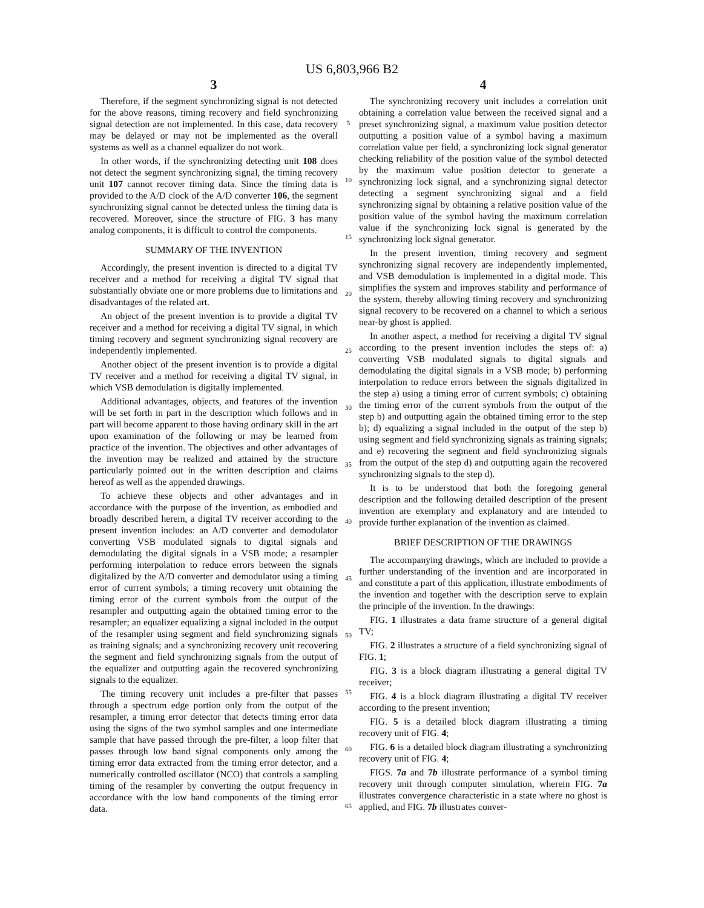US 6,803,966 B2
3
Therefore, if the segment synchronizing signal is not detected for the above reasons, timing recovery and field synchronizing signal detection are not implemented. In this case, data recovery may be delayed or may not be implemented as the overall systems as well as a channel equalizer do not work.
In other words, if the synchronizing detecting unit 108 does not detect the segment synchronizing signal, the timing recovery unit 107 cannot recover timing data. Since the timing data is provided to the A/D clock of the A/D converter 106, the segment synchronizing signal cannot be detected unless the timing data is recovered. Moreover, since the structure of FIG. 3 has many analog components, it is difficult to control the components.
SUMMARY OF THE INVENTION
Accordingly, the present invention is directed to a digital TV receiver and a method for receiving a digital TV signal that substantially obviate one or more problems due to limitations and disadvantages of the related art.
An object of the present invention is to provide a digital TV receiver and a method for receiving a digital TV signal, in which timing recovery and segment synchronizing signal recovery are independently implemented.
Another object of the present invention is to provide a digital TV receiver and a method for receiving a digital TV signal, in which VSB demodulation is digitally implemented.
Additional advantages, objects, and features of the invention will be set forth in part in the description which follows and in part will become apparent to those having ordinary skill in the art upon examination of the following or may be learned from practice of the invention. The objectives and other advantages of the invention may be realized and attained by the structure particularly pointed out in the written description and claims hereof as well as the appended drawings.
To achieve these objects and other advantages and in accordance with the purpose of the invention, as embodied and broadly described herein, a digital TV receiver according to the present invention includes: an A/D converter and demodulator converting VSB modulated signals to digital signals and demodulating the digital signals in a VSB mode; a resampler performing interpolation to reduce errors between the signals digitalized by the A/D converter and demodulator using a timing error of current symbols; a timing recovery unit obtaining the timing error of the current symbols from the output of the resampler and outputting again the obtained timing error to the resampler; an equalizer equalizing a signal included in the output of the resampler using segment and field synchronizing signals as training signals; and a synchronizing recovery unit recovering the segment and field synchronizing signals from the output of the equalizer and outputting again the recovered synchronizing signals to the equalizer.
The timing recovery unit includes a pre-filter that passes through a spectrum edge portion only from the output of the resampler, a timing error detector that detects timing error data using the signs of the two symbol samples and one intermediate sample that have passed through the pre-filter, a loop filter that passes through low band signal components only among the timing error data extracted from the timing error detector, and a numerically controlled oscillator (NCO) that controls a sampling timing of the resampler by converting the output frequency in accordance with the low band components of the timing error data.
5
10
15
20
25
30
35
40
45
50
55
60
65
4
The synchronizing recovery unit includes a correlation unit obtaining a correlation value between the received signal and a preset synchronizing signal, a maximum value position detector outputting a position value of a symbol having a maximum correlation value per field, a synchronizing lock signal generator checking reliability of the position value of the symbol detected by the maximum value position detector to generate a synchronizing lock signal, and a synchronizing signal detector detecting a segment synchronizing signal and a field synchronizing signal by obtaining a relative position value of the position value of the symbol having the maximum correlation value if the synchronizing lock signal is generated by the synchronizing lock signal generator.
In the present invention, timing recovery and segment synchronizing signal recovery are independently implemented, and VSB demodulation is implemented in a digital mode. This simplifies the system and improves stability and performance of the system, thereby allowing timing recovery and synchronizing signal recovery to be recovered on a channel to which a serious near-by ghost is applied.
In another aspect, a method for receiving a digital TV signal according to the present invention includes the steps of: a) converting VSB modulated signals to digital signals and demodulating the digital signals in a VSB mode; b) performing interpolation to reduce errors between the signals digitalized in the step a) using a timing error of current symbols; c) obtaining the timing error of the current symbols from the output of the step b) and outputting again the obtained timing error to the step b); d) equalizing a signal included in the output of the step b) using segment and field synchronizing signals as training signals; and e) recovering the segment and field synchronizing signals from the output of the step d) and outputting again the recovered synchronizing signals to the step d).
It is to be understood that both the foregoing general description and the following detailed description of the present invention are exemplary and explanatory and are intended to provide further explanation of the invention as claimed.
BRIEF DESCRIPTION OF THE DRAWINGS
The accompanying drawings, which are included to provide a further understanding of the invention and are incorporated in and constitute a part of this application, illustrate embodiments of the invention and together with the description serve to explain the principle of the invention. In the drawings:
FIG. 1 illustrates a data frame structure of a general digital TV;
FIG. 2 illustrates a structure of a field synchronizing signal of FIG. 1;
FIG. 3 is a block diagram illustrating a general digital TV receiver;
FIG. 4 is a block diagram illustrating a digital TV receiver according to the present invention;
FIG. 5 is a detailed block diagram illustrating a timing recovery unit of FIG. 4;
FIG. 6 is a detailed block diagram illustrating a synchronizing recovery unit of FIG. 4;
FIGS. 7a and 7b illustrate performance of a symbol timing recovery unit through computer simulation, wherein FIG. 7a illustrates convergence characteristic in a state where no ghost is applied, and FIG. 7b illustrates conver-